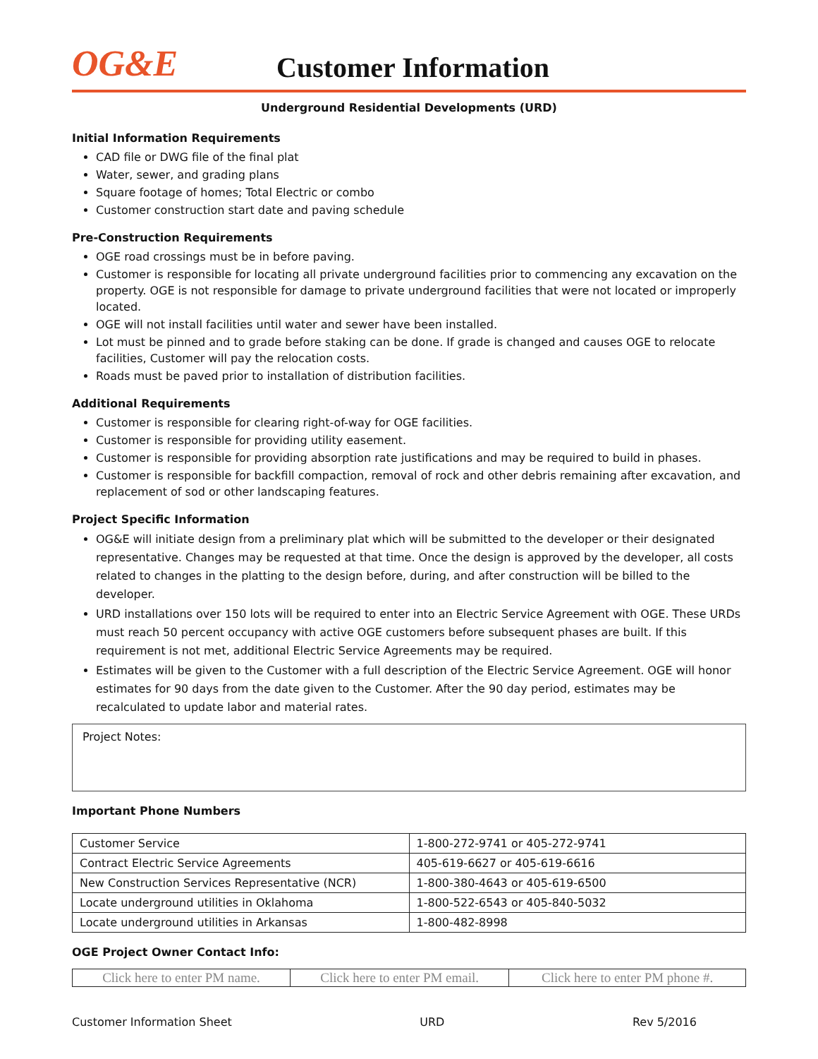OG&E
Customer Information
Underground Residential Developments (URD)
Initial Information Requirements
CAD file or DWG file of the final plat
Water, sewer, and grading plans
Square footage of homes; Total Electric or combo
Customer construction start date and paving schedule
Pre-Construction Requirements
OGE road crossings must be in before paving.
Customer is responsible for locating all private underground facilities prior to commencing any excavation on the property. OGE is not responsible for damage to private underground facilities that were not located or improperly located.
OGE will not install facilities until water and sewer have been installed.
Lot must be pinned and to grade before staking can be done. If grade is changed and causes OGE to relocate facilities, Customer will pay the relocation costs.
Roads must be paved prior to installation of distribution facilities.
Additional Requirements
Customer is responsible for clearing right-of-way for OGE facilities.
Customer is responsible for providing utility easement.
Customer is responsible for providing absorption rate justifications and may be required to build in phases.
Customer is responsible for backfill compaction, removal of rock and other debris remaining after excavation, and replacement of sod or other landscaping features.
Project Specific Information
OG&E will initiate design from a preliminary plat which will be submitted to the developer or their designated representative. Changes may be requested at that time. Once the design is approved by the developer, all costs related to changes in the platting to the design before, during, and after construction will be billed to the developer.
URD installations over 150 lots will be required to enter into an Electric Service Agreement with OGE. These URDs must reach 50 percent occupancy with active OGE customers before subsequent phases are built. If this requirement is not met, additional Electric Service Agreements may be required.
Estimates will be given to the Customer with a full description of the Electric Service Agreement. OGE will honor estimates for 90 days from the date given to the Customer. After the 90 day period, estimates may be recalculated to update labor and material rates.
Project Notes:
Important Phone Numbers
| Customer Service | 1-800-272-9741 or 405-272-9741 |
| Contract Electric Service Agreements | 405-619-6627 or 405-619-6616 |
| New Construction Services Representative (NCR) | 1-800-380-4643 or 405-619-6500 |
| Locate underground utilities in Oklahoma | 1-800-522-6543 or 405-840-5032 |
| Locate underground utilities in Arkansas | 1-800-482-8998 |
OGE Project Owner Contact Info:
| Click here to enter PM name. | Click here to enter PM email. | Click here to enter PM phone #. |
Customer Information Sheet URD Rev 5/2016